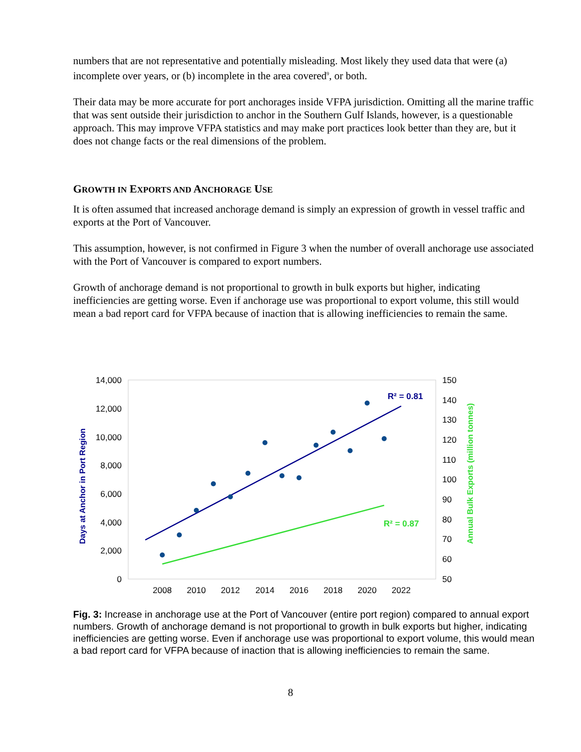numbers that are not representative and potentially misleading. Most likely they used data that were (a) incomplete over years, or (b) incomplete in the area covered<sup>9</sup>, or both.
Their data may be more accurate for port anchorages inside VFPA jurisdiction. Omitting all the marine traffic that was sent outside their jurisdiction to anchor in the Southern Gulf Islands, however, is a questionable approach. This may improve VFPA statistics and may make port practices look better than they are, but it does not change facts or the real dimensions of the problem.
GROWTH IN EXPORTS AND ANCHORAGE USE
It is often assumed that increased anchorage demand is simply an expression of growth in vessel traffic and exports at the Port of Vancouver.
This assumption, however, is not confirmed in Figure 3 when the number of overall anchorage use associated with the Port of Vancouver is compared to export numbers.
Growth of anchorage demand is not proportional to growth in bulk exports but higher, indicating inefficiencies are getting worse. Even if anchorage use was proportional to export volume, this still would mean a bad report card for VFPA because of inaction that is allowing inefficiencies to remain the same.
14,000
12,000
10,000
8,000
6,000
4,000
2,000
0
150
140
130
120
110
100
90
80
70
60
50
2008
2010
2012
2014
2016
2018
2020
2022
Days at Anchor in Port Region
Annual Bulk Exports (million tonnes)
R² = 0.81
R² = 0.87
Fig. 3: Increase in anchorage use at the Port of Vancouver (entire port region) compared to annual export numbers. Growth of anchorage demand is not proportional to growth in bulk exports but higher, indicating inefficiencies are getting worse. Even if anchorage use was proportional to export volume, this would mean a bad report card for VFPA because of inaction that is allowing inefficiencies to remain the same.
8